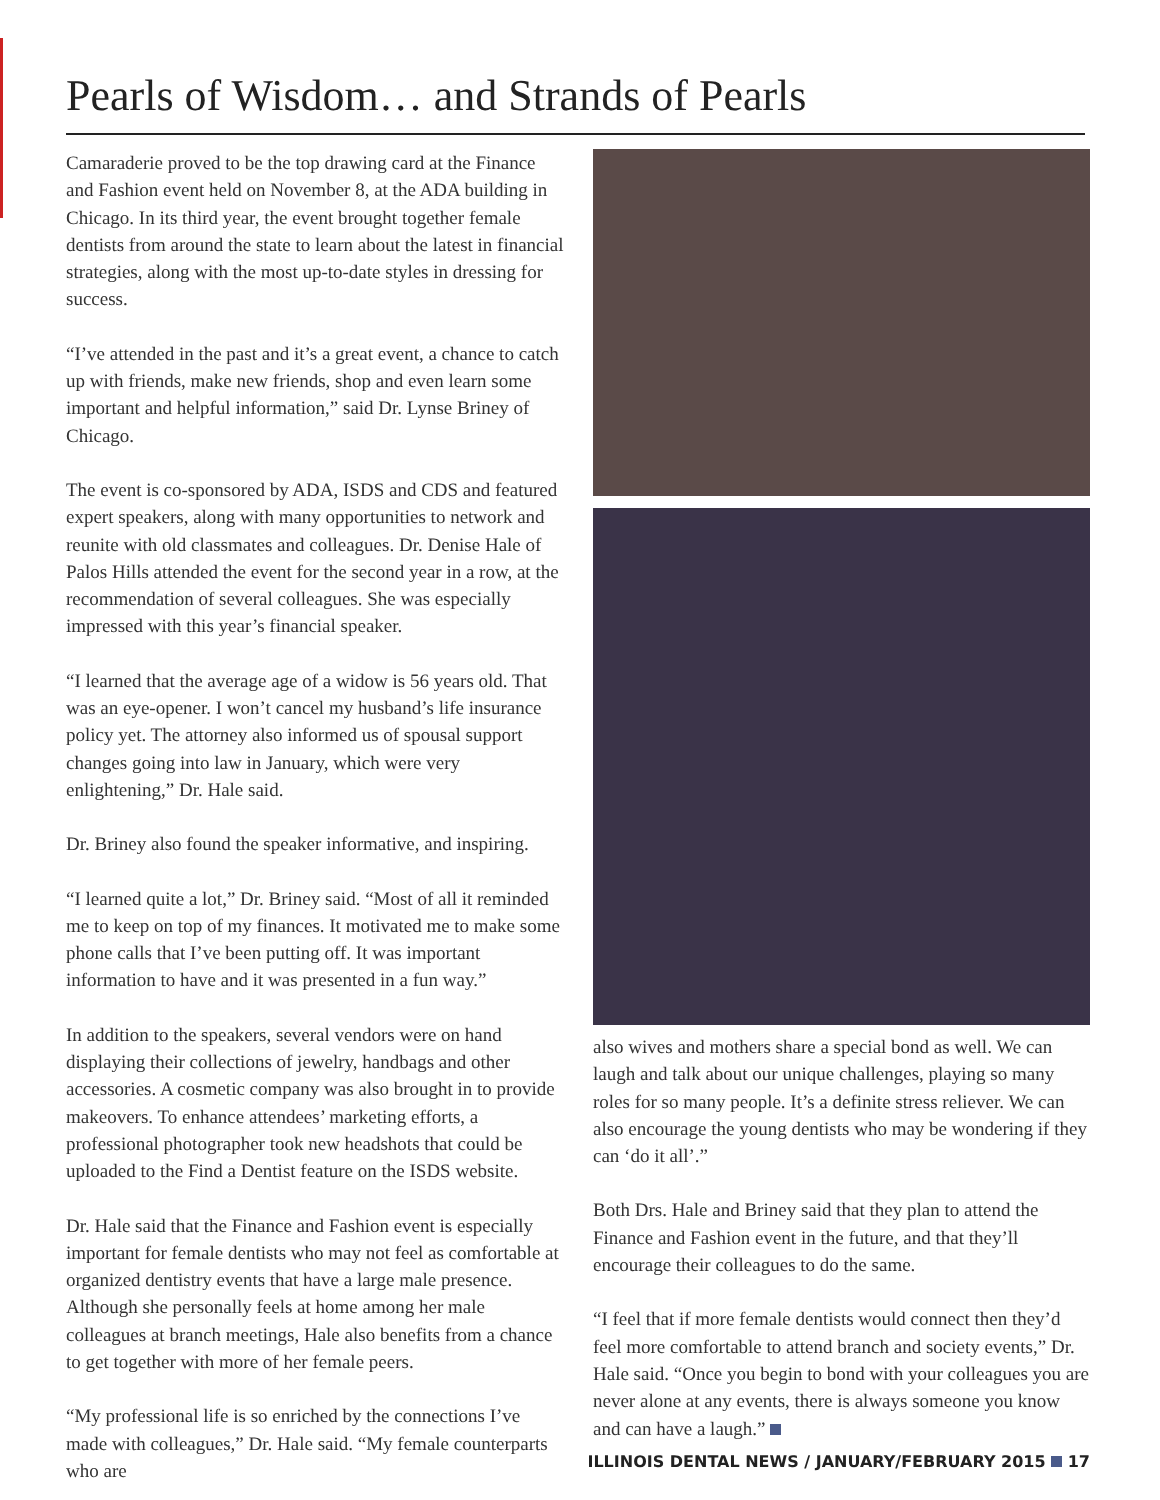Pearls of Wisdom… and Strands of Pearls
Camaraderie proved to be the top drawing card at the Finance and Fashion event held on November 8, at the ADA building in Chicago. In its third year, the event brought together female dentists from around the state to learn about the latest in financial strategies, along with the most up-to-date styles in dressing for success.
“I’ve attended in the past and it’s a great event, a chance to catch up with friends, make new friends, shop and even learn some important and helpful information,” said Dr. Lynse Briney of Chicago.
The event is co-sponsored by ADA, ISDS and CDS and featured expert speakers, along with many opportunities to network and reunite with old classmates and colleagues. Dr. Denise Hale of Palos Hills attended the event for the second year in a row, at the recommendation of several colleagues. She was especially impressed with this year’s financial speaker.
“I learned that the average age of a widow is 56 years old. That was an eye-opener. I won’t cancel my husband’s life insurance policy yet. The attorney also informed us of spousal support changes going into law in January, which were very enlightening,” Dr. Hale said.
Dr. Briney also found the speaker informative, and inspiring.
“I learned quite a lot,” Dr. Briney said. “Most of all it reminded me to keep on top of my finances. It motivated me to make some phone calls that I’ve been putting off. It was important information to have and it was presented in a fun way.”
In addition to the speakers, several vendors were on hand displaying their collections of jewelry, handbags and other accessories. A cosmetic company was also brought in to provide makeovers. To enhance attendees’ marketing efforts, a professional photographer took new headshots that could be uploaded to the Find a Dentist feature on the ISDS website.
Dr. Hale said that the Finance and Fashion event is especially important for female dentists who may not feel as comfortable at organized dentistry events that have a large male presence. Although she personally feels at home among her male colleagues at branch meetings, Hale also benefits from a chance to get together with more of her female peers.
“My professional life is so enriched by the connections I’ve made with colleagues,” Dr. Hale said. “My female counterparts who are
also wives and mothers share a special bond as well. We can laugh and talk about our unique challenges, playing so many roles for so many people. It’s a definite stress reliever. We can also encourage the young dentists who may be wondering if they can ‘do it all’.”
Both Drs. Hale and Briney said that they plan to attend the Finance and Fashion event in the future, and that they’ll encourage their colleagues to do the same.
“I feel that if more female dentists would connect then they’d feel more comfortable to attend branch and society events,” Dr. Hale said. “Once you begin to bond with your colleagues you are never alone at any events, there is always someone you know and can have a laugh.”
ILLINOIS DENTAL NEWS / JANUARY/FEBRUARY 2015 17